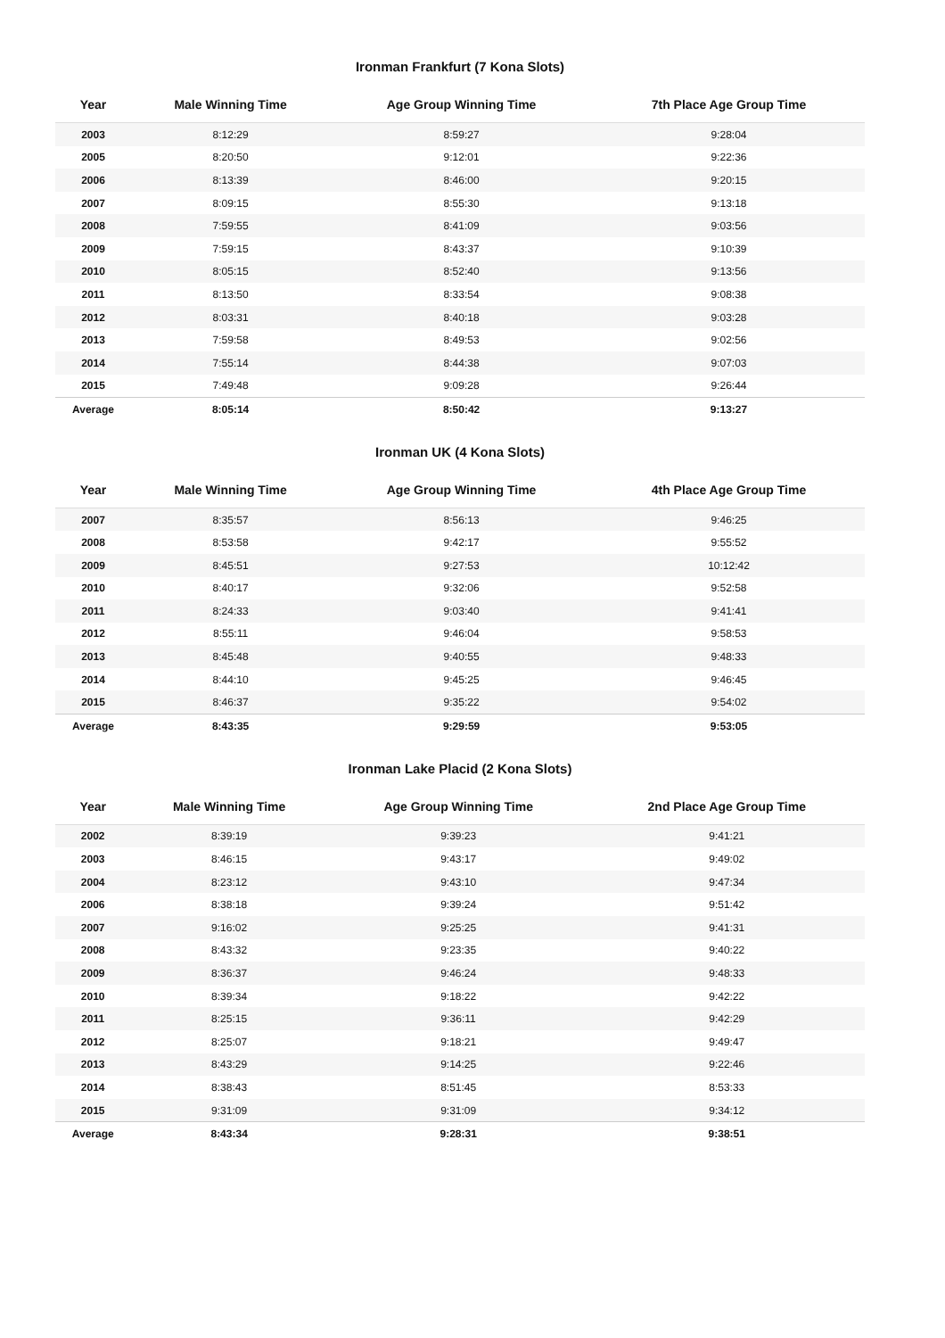Ironman Frankfurt (7 Kona Slots)
| Year | Male Winning Time | Age Group Winning Time | 7th Place Age Group Time |
| --- | --- | --- | --- |
| 2003 | 8:12:29 | 8:59:27 | 9:28:04 |
| 2005 | 8:20:50 | 9:12:01 | 9:22:36 |
| 2006 | 8:13:39 | 8:46:00 | 9:20:15 |
| 2007 | 8:09:15 | 8:55:30 | 9:13:18 |
| 2008 | 7:59:55 | 8:41:09 | 9:03:56 |
| 2009 | 7:59:15 | 8:43:37 | 9:10:39 |
| 2010 | 8:05:15 | 8:52:40 | 9:13:56 |
| 2011 | 8:13:50 | 8:33:54 | 9:08:38 |
| 2012 | 8:03:31 | 8:40:18 | 9:03:28 |
| 2013 | 7:59:58 | 8:49:53 | 9:02:56 |
| 2014 | 7:55:14 | 8:44:38 | 9:07:03 |
| 2015 | 7:49:48 | 9:09:28 | 9:26:44 |
| Average | 8:05:14 | 8:50:42 | 9:13:27 |
Ironman UK (4 Kona Slots)
| Year | Male Winning Time | Age Group Winning Time | 4th Place Age Group Time |
| --- | --- | --- | --- |
| 2007 | 8:35:57 | 8:56:13 | 9:46:25 |
| 2008 | 8:53:58 | 9:42:17 | 9:55:52 |
| 2009 | 8:45:51 | 9:27:53 | 10:12:42 |
| 2010 | 8:40:17 | 9:32:06 | 9:52:58 |
| 2011 | 8:24:33 | 9:03:40 | 9:41:41 |
| 2012 | 8:55:11 | 9:46:04 | 9:58:53 |
| 2013 | 8:45:48 | 9:40:55 | 9:48:33 |
| 2014 | 8:44:10 | 9:45:25 | 9:46:45 |
| 2015 | 8:46:37 | 9:35:22 | 9:54:02 |
| Average | 8:43:35 | 9:29:59 | 9:53:05 |
Ironman Lake Placid (2 Kona Slots)
| Year | Male Winning Time | Age Group Winning Time | 2nd Place Age Group Time |
| --- | --- | --- | --- |
| 2002 | 8:39:19 | 9:39:23 | 9:41:21 |
| 2003 | 8:46:15 | 9:43:17 | 9:49:02 |
| 2004 | 8:23:12 | 9:43:10 | 9:47:34 |
| 2006 | 8:38:18 | 9:39:24 | 9:51:42 |
| 2007 | 9:16:02 | 9:25:25 | 9:41:31 |
| 2008 | 8:43:32 | 9:23:35 | 9:40:22 |
| 2009 | 8:36:37 | 9:46:24 | 9:48:33 |
| 2010 | 8:39:34 | 9:18:22 | 9:42:22 |
| 2011 | 8:25:15 | 9:36:11 | 9:42:29 |
| 2012 | 8:25:07 | 9:18:21 | 9:49:47 |
| 2013 | 8:43:29 | 9:14:25 | 9:22:46 |
| 2014 | 8:38:43 | 8:51:45 | 8:53:33 |
| 2015 | 9:31:09 | 9:31:09 | 9:34:12 |
| Average | 8:43:34 | 9:28:31 | 9:38:51 |